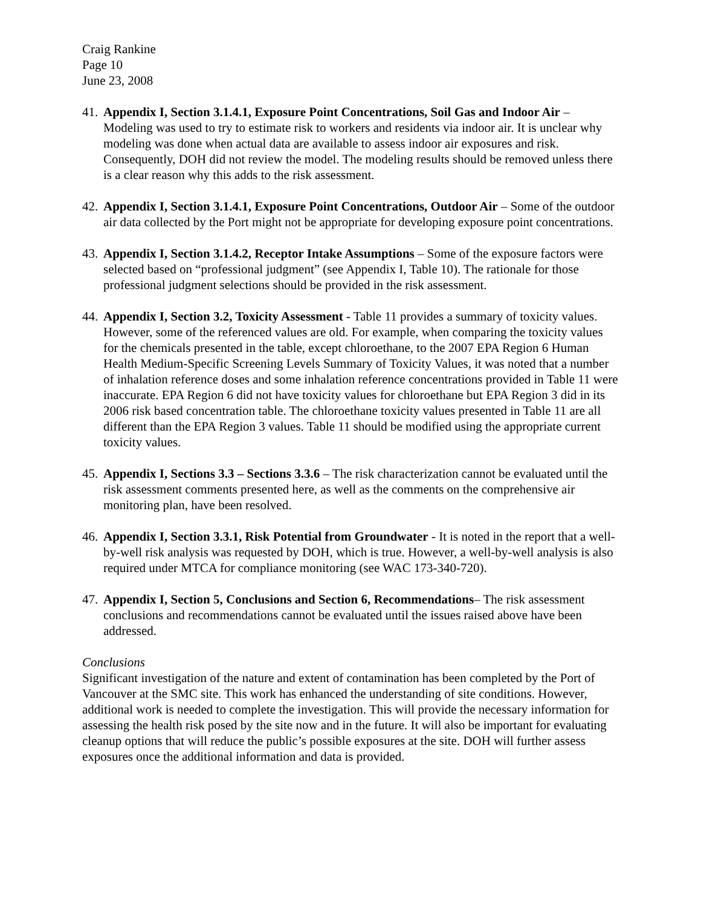Craig Rankine
Page 10
June 23, 2008
41.
Appendix I, Section 3.1.4.1, Exposure Point Concentrations, Soil Gas and Indoor Air – Modeling was used to try to estimate risk to workers and residents via indoor air. It is unclear why modeling was done when actual data are available to assess indoor air exposures and risk. Consequently, DOH did not review the model. The modeling results should be removed unless there is a clear reason why this adds to the risk assessment.
42.
Appendix I, Section 3.1.4.1, Exposure Point Concentrations, Outdoor Air – Some of the outdoor air data collected by the Port might not be appropriate for developing exposure point concentrations.
43.
Appendix I, Section 3.1.4.2, Receptor Intake Assumptions – Some of the exposure factors were selected based on “professional judgment” (see Appendix I, Table 10). The rationale for those professional judgment selections should be provided in the risk assessment.
44.
Appendix I, Section 3.2, Toxicity Assessment - Table 11 provides a summary of toxicity values. However, some of the referenced values are old. For example, when comparing the toxicity values for the chemicals presented in the table, except chloroethane, to the 2007 EPA Region 6 Human Health Medium-Specific Screening Levels Summary of Toxicity Values, it was noted that a number of inhalation reference doses and some inhalation reference concentrations provided in Table 11 were inaccurate. EPA Region 6 did not have toxicity values for chloroethane but EPA Region 3 did in its 2006 risk based concentration table. The chloroethane toxicity values presented in Table 11 are all different than the EPA Region 3 values. Table 11 should be modified using the appropriate current toxicity values.
45.
Appendix I, Sections 3.3 – Sections 3.3.6 – The risk characterization cannot be evaluated until the risk assessment comments presented here, as well as the comments on the comprehensive air monitoring plan, have been resolved.
46.
Appendix I, Section 3.3.1, Risk Potential from Groundwater - It is noted in the report that a well-by-well risk analysis was requested by DOH, which is true. However, a well-by-well analysis is also required under MTCA for compliance monitoring (see WAC 173-340-720).
47.
Appendix I, Section 5, Conclusions and Section 6, Recommendations– The risk assessment conclusions and recommendations cannot be evaluated until the issues raised above have been addressed.
Conclusions
Significant investigation of the nature and extent of contamination has been completed by the Port of Vancouver at the SMC site. This work has enhanced the understanding of site conditions. However, additional work is needed to complete the investigation. This will provide the necessary information for assessing the health risk posed by the site now and in the future. It will also be important for evaluating cleanup options that will reduce the public’s possible exposures at the site. DOH will further assess exposures once the additional information and data is provided.